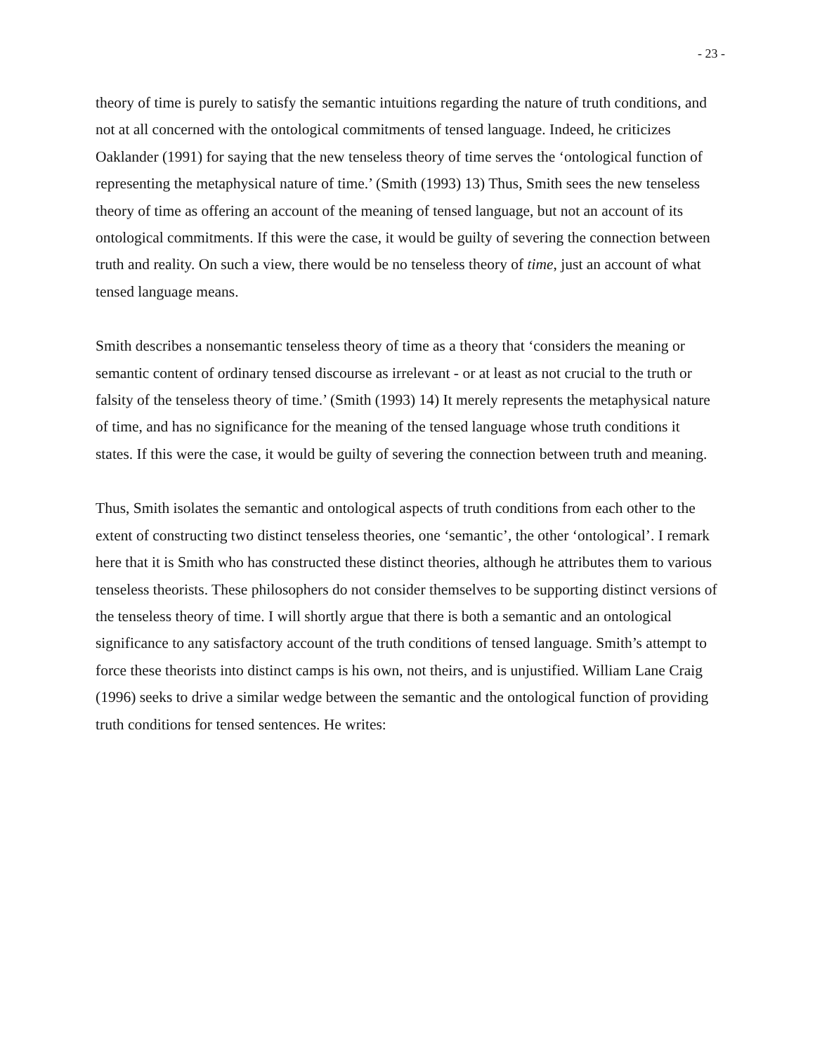- 23 -
theory of time is purely to satisfy the semantic intuitions regarding the nature of truth conditions, and not at all concerned with the ontological commitments of tensed language. Indeed, he criticizes Oaklander (1991) for saying that the new tenseless theory of time serves the ‘ontological function of representing the metaphysical nature of time.’ (Smith (1993) 13) Thus, Smith sees the new tenseless theory of time as offering an account of the meaning of tensed language, but not an account of its ontological commitments. If this were the case, it would be guilty of severing the connection between truth and reality. On such a view, there would be no tenseless theory of time, just an account of what tensed language means.
Smith describes a nonsemantic tenseless theory of time as a theory that ‘considers the meaning or semantic content of ordinary tensed discourse as irrelevant - or at least as not crucial to the truth or falsity of the tenseless theory of time.’ (Smith (1993) 14) It merely represents the metaphysical nature of time, and has no significance for the meaning of the tensed language whose truth conditions it states. If this were the case, it would be guilty of severing the connection between truth and meaning.
Thus, Smith isolates the semantic and ontological aspects of truth conditions from each other to the extent of constructing two distinct tenseless theories, one ‘semantic’, the other ‘ontological’. I remark here that it is Smith who has constructed these distinct theories, although he attributes them to various tenseless theorists. These philosophers do not consider themselves to be supporting distinct versions of the tenseless theory of time. I will shortly argue that there is both a semantic and an ontological significance to any satisfactory account of the truth conditions of tensed language. Smith’s attempt to force these theorists into distinct camps is his own, not theirs, and is unjustified. William Lane Craig (1996) seeks to drive a similar wedge between the semantic and the ontological function of providing truth conditions for tensed sentences. He writes: